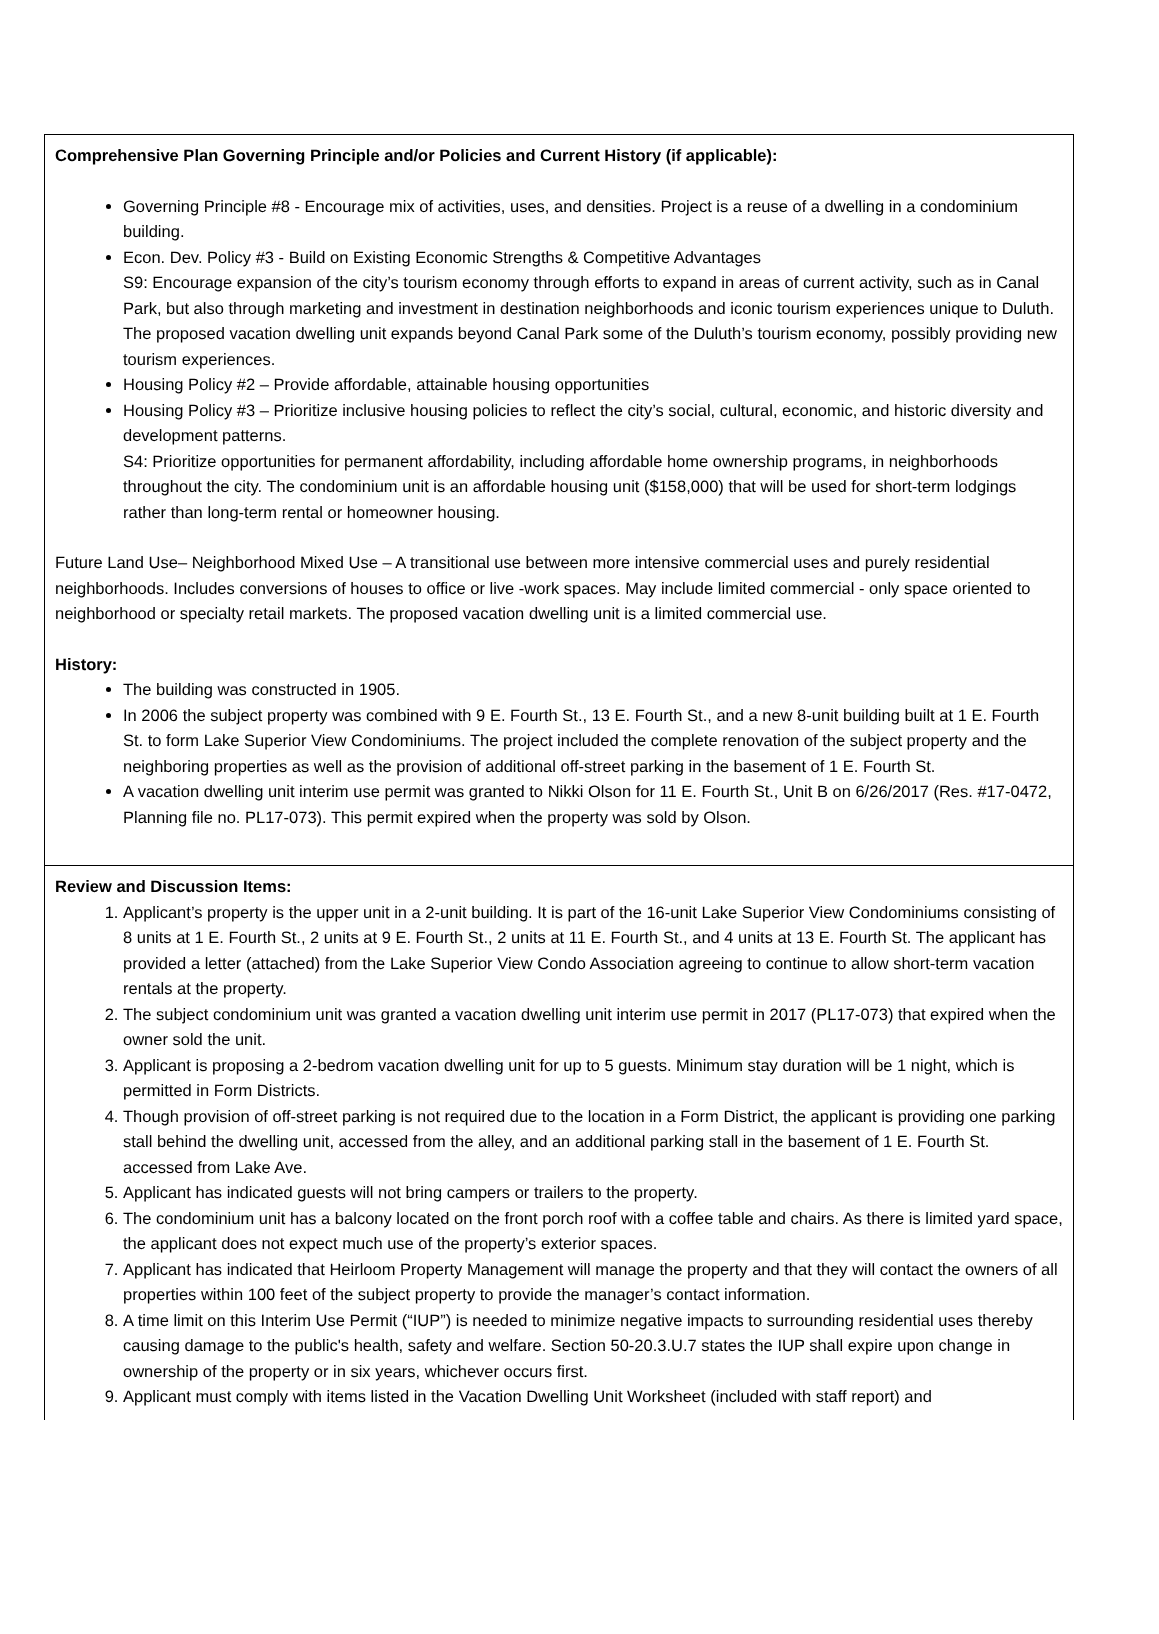| Comprehensive Plan Governing Principle and/or Policies and Current History (if applicable): Governing Principle #8 - Encourage mix of activities, uses, and densities. Project is a reuse of a dwelling in a condominium building. Econ. Dev. Policy #3 - Build on Existing Economic Strengths & Competitive Advantages S9: Encourage expansion of the city’s tourism economy through efforts to expand in areas of current activity, such as in Canal Park, but also through marketing and investment in destination neighborhoods and iconic tourism experiences unique to Duluth. The proposed vacation dwelling unit expands beyond Canal Park some of the Duluth’s tourism economy, possibly providing new tourism experiences. Housing Policy #2 – Provide affordable, attainable housing opportunities Housing Policy #3 – Prioritize inclusive housing policies to reflect the city’s social, cultural, economic, and historic diversity and development patterns. S4: Prioritize opportunities for permanent affordability, including affordable home ownership programs, in neighborhoods throughout the city. The condominium unit is an affordable housing unit ($158,000) that will be used for short-term lodgings rather than long-term rental or homeowner housing. Future Land Use– Neighborhood Mixed Use – A transitional use between more intensive commercial uses and purely residential neighborhoods. Includes conversions of houses to office or live -work spaces. May include limited commercial - only space oriented to neighborhood or specialty retail markets. The proposed vacation dwelling unit is a limited commercial use. History: The building was constructed in 1905. In 2006 the subject property was combined with 9 E. Fourth St., 13 E. Fourth St., and a new 8-unit building built at 1 E. Fourth St. to form Lake Superior View Condominiums. The project included the complete renovation of the subject property and the neighboring properties as well as the provision of additional off-street parking in the basement of 1 E. Fourth St. A vacation dwelling unit interim use permit was granted to Nikki Olson for 11 E. Fourth St., Unit B on 6/26/2017 (Res. #17-0472, Planning file no. PL17-073). This permit expired when the property was sold by Olson. |
| Review and Discussion Items: 1. Applicant’s property is the upper unit in a 2-unit building. It is part of the 16-unit Lake Superior View Condominiums consisting of 8 units at 1 E. Fourth St., 2 units at 9 E. Fourth St., 2 units at 11 E. Fourth St., and 4 units at 13 E. Fourth St. The applicant has provided a letter (attached) from the Lake Superior View Condo Association agreeing to continue to allow short-term vacation rentals at the property. 2. The subject condominium unit was granted a vacation dwelling unit interim use permit in 2017 (PL17-073) that expired when the owner sold the unit. 3. Applicant is proposing a 2-bedrom vacation dwelling unit for up to 5 guests. Minimum stay duration will be 1 night, which is permitted in Form Districts. 4. Though provision of off-street parking is not required due to the location in a Form District, the applicant is providing one parking stall behind the dwelling unit, accessed from the alley, and an additional parking stall in the basement of 1 E. Fourth St. accessed from Lake Ave. 5. Applicant has indicated guests will not bring campers or trailers to the property. 6. The condominium unit has a balcony located on the front porch roof with a coffee table and chairs. As there is limited yard space, the applicant does not expect much use of the property’s exterior spaces. 7. Applicant has indicated that Heirloom Property Management will manage the property and that they will contact the owners of all properties within 100 feet of the subject property to provide the manager’s contact information. 8. A time limit on this Interim Use Permit (“IUP”) is needed to minimize negative impacts to surrounding residential uses thereby causing damage to the public's health, safety and welfare. Section 50-20.3.U.7 states the IUP shall expire upon change in ownership of the property or in six years, whichever occurs first. 9. Applicant must comply with items listed in the Vacation Dwelling Unit Worksheet (included with staff report) and |